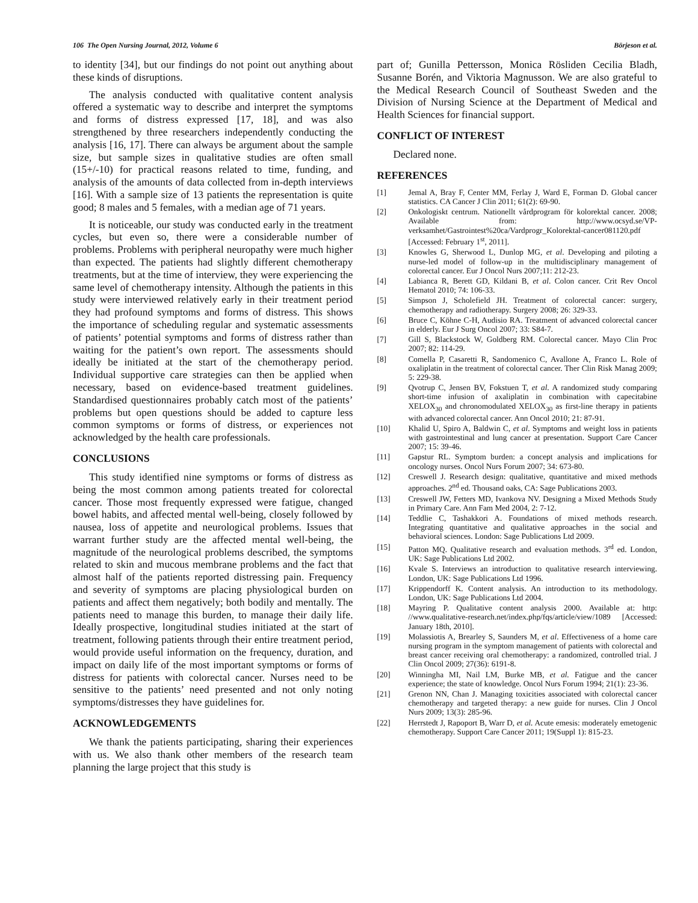106 The Open Nursing Journal, 2012, Volume 6 Börjeson et al.
to identity [34], but our findings do not point out anything about these kinds of disruptions.
The analysis conducted with qualitative content analysis offered a systematic way to describe and interpret the symptoms and forms of distress expressed [17, 18], and was also strengthened by three researchers independently conducting the analysis [16, 17]. There can always be argument about the sample size, but sample sizes in qualitative studies are often small (15+/-10) for practical reasons related to time, funding, and analysis of the amounts of data collected from in-depth interviews [16]. With a sample size of 13 patients the representation is quite good; 8 males and 5 females, with a median age of 71 years.
It is noticeable, our study was conducted early in the treatment cycles, but even so, there were a considerable number of problems. Problems with peripheral neuropathy were much higher than expected. The patients had slightly different chemotherapy treatments, but at the time of interview, they were experiencing the same level of chemotherapy intensity. Although the patients in this study were interviewed relatively early in their treatment period they had profound symptoms and forms of distress. This shows the importance of scheduling regular and systematic assessments of patients’ potential symptoms and forms of distress rather than waiting for the patient’s own report. The assessments should ideally be initiated at the start of the chemotherapy period. Individual supportive care strategies can then be applied when necessary, based on evidence-based treatment guidelines. Standardised questionnaires probably catch most of the patients’ problems but open questions should be added to capture less common symptoms or forms of distress, or experiences not acknowledged by the health care professionals.
CONCLUSIONS
This study identified nine symptoms or forms of distress as being the most common among patients treated for colorectal cancer. Those most frequently expressed were fatigue, changed bowel habits, and affected mental well-being, closely followed by nausea, loss of appetite and neurological problems. Issues that warrant further study are the affected mental well-being, the magnitude of the neurological problems described, the symptoms related to skin and mucous membrane problems and the fact that almost half of the patients reported distressing pain. Frequency and severity of symptoms are placing physiological burden on patients and affect them negatively; both bodily and mentally. The patients need to manage this burden, to manage their daily life. Ideally prospective, longitudinal studies initiated at the start of treatment, following patients through their entire treatment period, would provide useful information on the frequency, duration, and impact on daily life of the most important symptoms or forms of distress for patients with colorectal cancer. Nurses need to be sensitive to the patients’ need presented and not only noting symptoms/distresses they have guidelines for.
ACKNOWLEDGEMENTS
We thank the patients participating, sharing their experiences with us. We also thank other members of the research team planning the large project that this study is
part of; Gunilla Pettersson, Monica Rösliden Cecilia Bladh, Susanne Borén, and Viktoria Magnusson. We are also grateful to the Medical Research Council of Southeast Sweden and the Division of Nursing Science at the Department of Medical and Health Sciences for financial support.
CONFLICT OF INTEREST
Declared none.
REFERENCES
[1] Jemal A, Bray F, Center MM, Ferlay J, Ward E, Forman D. Global cancer statistics. CA Cancer J Clin 2011; 61(2): 69-90.
[2] Onkologiskt centrum. Nationellt vårdprogram för kolorektal cancer. 2008; Available from: http://www.ocsyd.se/VP-verksamhet/Gastrointest%20ca/Vardprogr_Kolorektal-cancer081120.pdf [Accessed: February 1<sup>st</sup>, 2011].
[3] Knowles G, Sherwood L, Dunlop MG, et al. Developing and piloting a nurse-led model of follow-up in the multidisciplinary management of colorectal cancer. Eur J Oncol Nurs 2007;11: 212-23.
[4] Labianca R, Berett GD, Kildani B, et al. Colon cancer. Crit Rev Oncol Hematol 2010; 74: 106-33.
[5] Simpson J, Scholefield JH. Treatment of colorectal cancer: surgery, chemotherapy and radiotherapy. Surgery 2008; 26: 329-33.
[6] Bruce C, Köhne C-H, Audisio RA. Treatment of advanced colorectal cancer in elderly. Eur J Surg Oncol 2007; 33: S84-7.
[7] Gill S, Blackstock W, Goldberg RM. Colorectal cancer. Mayo Clin Proc 2007; 82: 114-29.
[8] Comella P, Casaretti R, Sandomenico C, Avallone A, Franco L. Role of oxaliplatin in the treatment of colorectal cancer. Ther Clin Risk Manag 2009; 5: 229-38.
[9] Qvotrup C, Jensen BV, Fokstuen T, et al. A randomized study comparing short-time infusion of axaliplatin in combination with capecitabine XELOX<sub>30</sub> and chronomodulated XELOX<sub>30</sub> as first-line therapy in patients with advanced colorectal cancer. Ann Oncol 2010; 21: 87-91.
[10] Khalid U, Spiro A, Baldwin C, et al. Symptoms and weight loss in patients with gastrointestinal and lung cancer at presentation. Support Care Cancer 2007; 15: 39-46.
[11] Gapstur RL. Symptom burden: a concept analysis and implications for oncology nurses. Oncol Nurs Forum 2007; 34: 673-80.
[12] Creswell J. Research design: qualitative, quantitative and mixed methods approaches. 2<sup>nd</sup> ed. Thousand oaks, CA: Sage Publications 2003.
[13] Creswell JW, Fetters MD, Ivankova NV. Designing a Mixed Methods Study in Primary Care. Ann Fam Med 2004, 2: 7-12.
[14] Teddlie C, Tashakkori A. Foundations of mixed methods research. Integrating quantitative and qualitative approaches in the social and behavioral sciences. London: Sage Publications Ltd 2009.
[15] Patton MQ. Qualitative research and evaluation methods. 3<sup>rd</sup> ed. London, UK: Sage Publications Ltd 2002.
[16] Kvale S. Interviews an introduction to qualitative research interviewing. London, UK: Sage Publications Ltd 1996.
[17] Krippendorff K. Content analysis. An introduction to its methodology. London, UK: Sage Publications Ltd 2004.
[18] Mayring P. Qualitative content analysis 2000. Available at: http: //www.qualitative-research.net/index.php/fqs/article/view/1089 [Accessed: January 18th, 2010].
[19] Molassiotis A, Brearley S, Saunders M, et al. Effectiveness of a home care nursing program in the symptom management of patients with colorectal and breast cancer receiving oral chemotherapy: a randomized, controlled trial. J Clin Oncol 2009; 27(36): 6191-8.
[20] Winningha MI, Nail LM, Burke MB, et al. Fatigue and the cancer experience; the state of knowledge. Oncol Nurs Forum 1994; 21(1): 23-36.
[21] Grenon NN, Chan J. Managing toxicities associated with colorectal cancer chemotherapy and targeted therapy: a new guide for nurses. Clin J Oncol Nurs 2009; 13(3): 285-96.
[22] Herrstedt J, Rapoport B, Warr D, et al. Acute emesis: moderately emetogenic chemotherapy. Support Care Cancer 2011; 19(Suppl 1): 815-23.